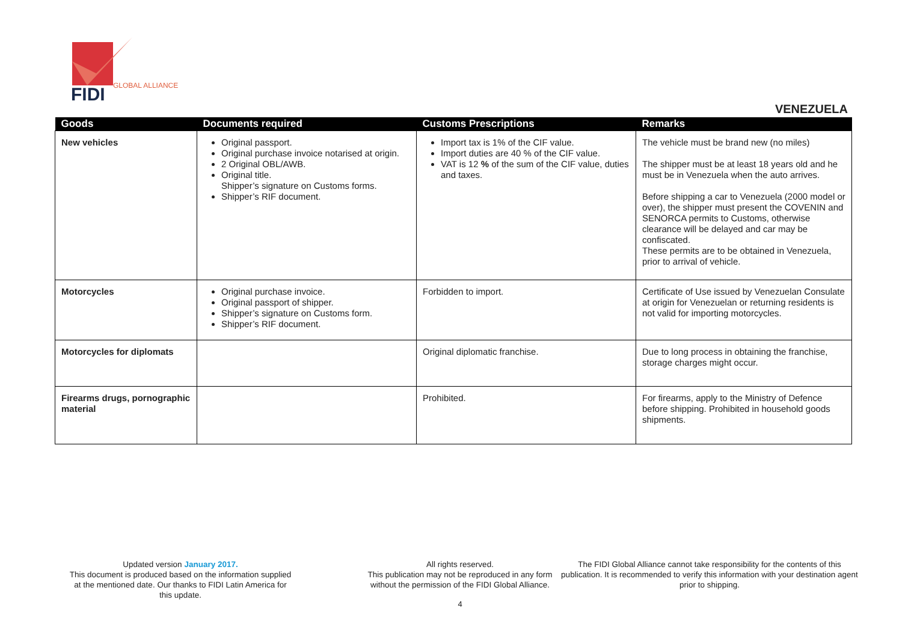FIDI
GLOBAL ALLIANCE
VENEZUELA
| Goods | Documents required | Customs Prescriptions | Remarks |
| --- | --- | --- | --- |
| New vehicles | Original passport. Original purchase invoice notarised at origin. 2 Original OBL/AWB. Original title. Shipper’s signature on Customs forms. Shipper’s RIF document. | Import tax is 1% of the CIF value. Import duties are 40 % of the CIF value. VAT is 12 % of the sum of the CIF value, duties and taxes. | The vehicle must be brand new (no miles) The shipper must be at least 18 years old and he must be in Venezuela when the auto arrives. Before shipping a car to Venezuela (2000 model or over), the shipper must present the COVENIN and SENORCA permits to Customs, otherwise clearance will be delayed and car may be confiscated. These permits are to be obtained in Venezuela, prior to arrival of vehicle. |
| Motorcycles | Original purchase invoice. Original passport of shipper. Shipper’s signature on Customs form. Shipper’s RIF document. | Forbidden to import. | Certificate of Use issued by Venezuelan Consulate at origin for Venezuelan or returning residents is not valid for importing motorcycles. |
| Motorcycles for diplomats | | Original diplomatic franchise. | Due to long process in obtaining the franchise, storage charges might occur. |
| Firearms drugs, pornographic material | | Prohibited. | For firearms, apply to the Ministry of Defence before shipping. Prohibited in household goods shipments. |
Updated version January 2017.
This document is produced based on the information supplied
at the mentioned date. Our thanks to FIDI Latin America for
this update.
All rights reserved.
This publication may not be reproduced in any form without the permission of the FIDI Global Alliance.
The FIDI Global Alliance cannot take responsibility for the contents of this publication. It is recommended to verify this information with your destination agent prior to shipping.
4